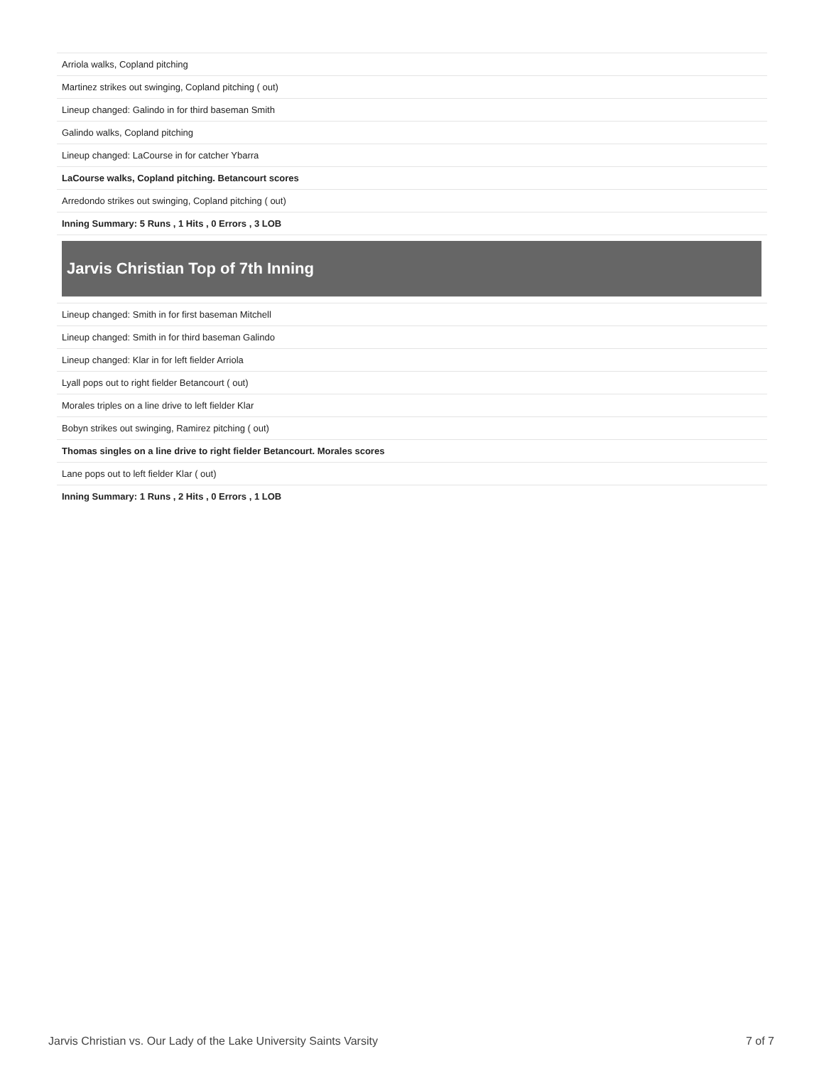| Arriola walks, Copland pitching |
| Martinez strikes out swinging, Copland pitching ( out) |
| Lineup changed: Galindo in for third baseman Smith |
| Galindo walks, Copland pitching |
| Lineup changed: LaCourse in for catcher Ybarra |
| LaCourse walks, Copland pitching. Betancourt scores |
| Arredondo strikes out swinging, Copland pitching ( out) |
| Inning Summary: 5 Runs , 1 Hits , 0 Errors , 3 LOB |
Jarvis Christian Top of 7th Inning
| Lineup changed: Smith in for first baseman Mitchell |
| Lineup changed: Smith in for third baseman Galindo |
| Lineup changed: Klar in for left fielder Arriola |
| Lyall pops out to right fielder Betancourt ( out) |
| Morales triples on a line drive to left fielder Klar |
| Bobyn strikes out swinging, Ramirez pitching ( out) |
| Thomas singles on a line drive to right fielder Betancourt. Morales scores |
| Lane pops out to left fielder Klar ( out) |
| Inning Summary: 1 Runs , 2 Hits , 0 Errors , 1 LOB |
Jarvis Christian vs. Our Lady of the Lake University Saints Varsity 7 of 7